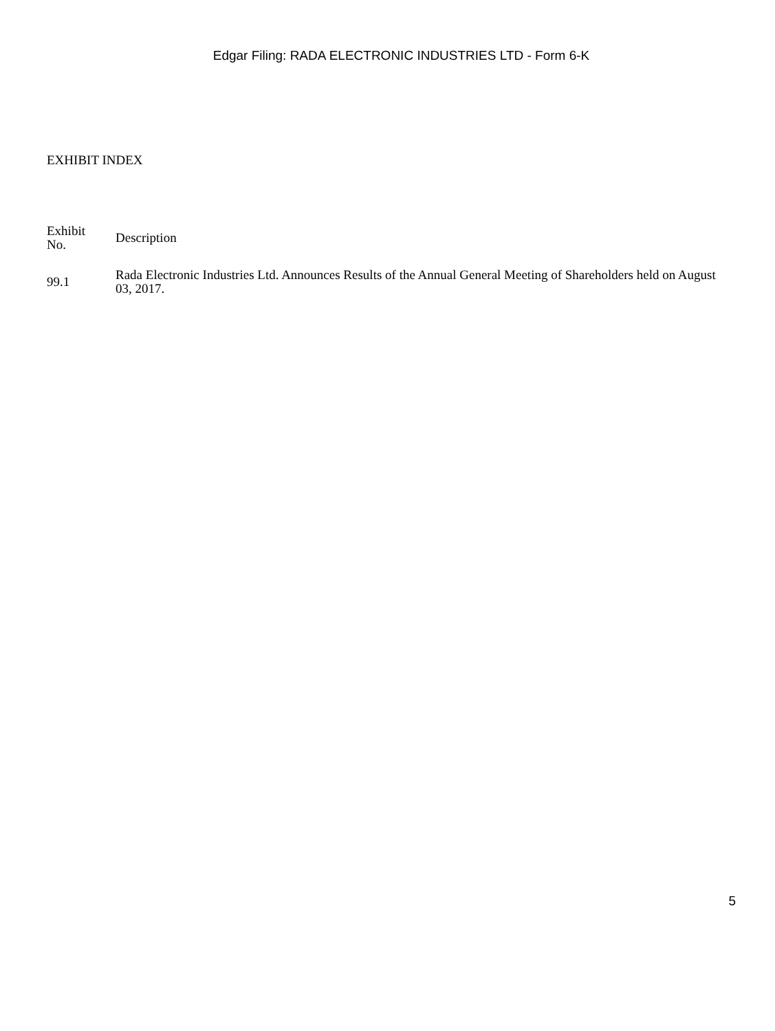Edgar Filing: RADA ELECTRONIC INDUSTRIES LTD - Form 6-K
EXHIBIT INDEX
| Exhibit No. | Description |
| --- | --- |
| 99.1 | Rada Electronic Industries Ltd. Announces Results of the Annual General Meeting of Shareholders held on August 03, 2017. |
5